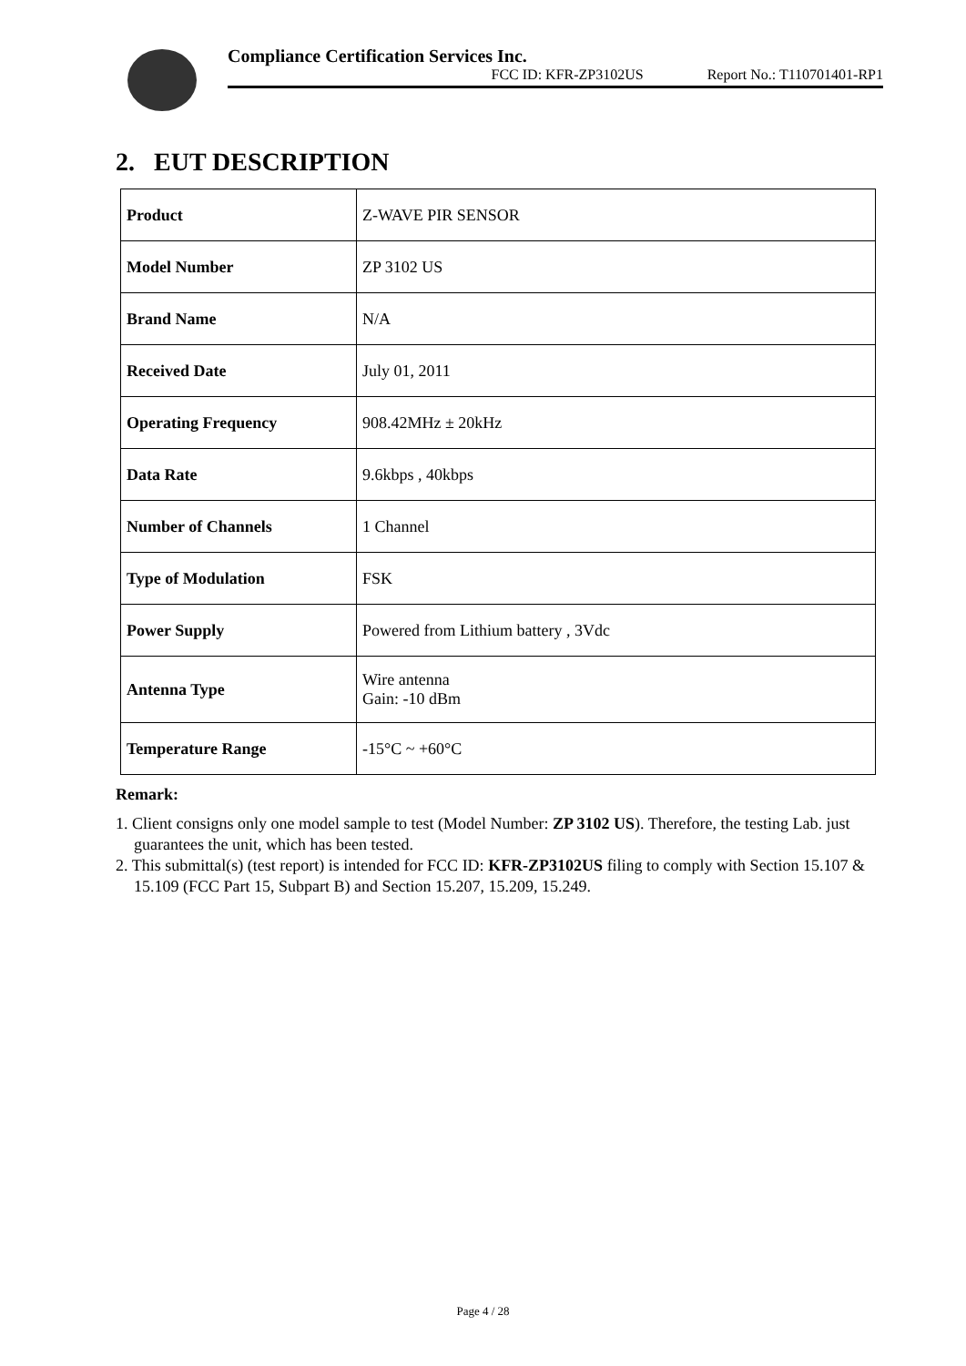Compliance Certification Services Inc.
FCC ID: KFR-ZP3102US Report No.: T110701401-RP1
2. EUT DESCRIPTION
| Product | Z-WAVE PIR SENSOR |
| Model Number | ZP 3102 US |
| Brand Name | N/A |
| Received Date | July 01, 2011 |
| Operating Frequency | 908.42MHz ± 20kHz |
| Data Rate | 9.6kbps , 40kbps |
| Number of Channels | 1 Channel |
| Type of Modulation | FSK |
| Power Supply | Powered from Lithium battery , 3Vdc |
| Antenna Type | Wire antenna Gain: -10 dBm |
| Temperature Range | -15°C ~ +60°C |
Remark:
1. Client consigns only one model sample to test (Model Number: ZP 3102 US). Therefore, the testing Lab. just guarantees the unit, which has been tested.
2. This submittal(s) (test report) is intended for FCC ID: KFR-ZP3102US filing to comply with Section 15.107 & 15.109 (FCC Part 15, Subpart B) and Section 15.207, 15.209, 15.249.
Page 4 / 28